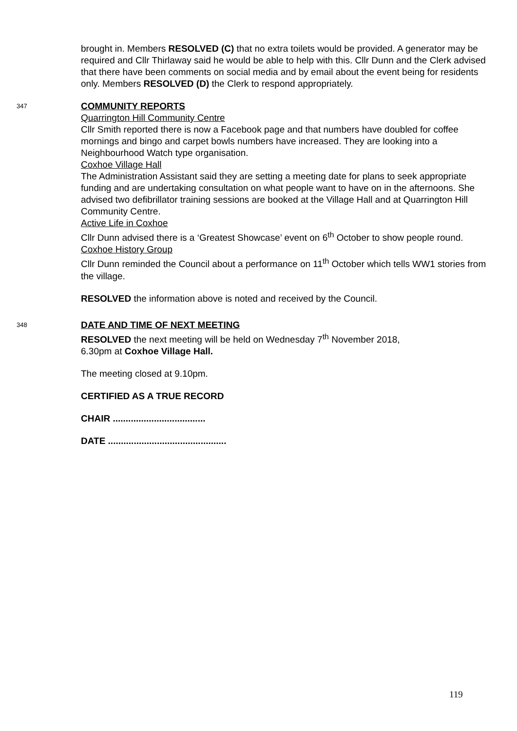brought in. Members RESOLVED (C) that no extra toilets would be provided. A generator may be required and Cllr Thirlaway said he would be able to help with this. Cllr Dunn and the Clerk advised that there have been comments on social media and by email about the event being for residents only. Members RESOLVED (D) the Clerk to respond appropriately.
347
COMMUNITY REPORTS
Quarrington Hill Community Centre
Cllr Smith reported there is now a Facebook page and that numbers have doubled for coffee mornings and bingo and carpet bowls numbers have increased. They are looking into a Neighbourhood Watch type organisation.
Coxhoe Village Hall
The Administration Assistant said they are setting a meeting date for plans to seek appropriate funding and are undertaking consultation on what people want to have on in the afternoons. She advised two defibrillator training sessions are booked at the Village Hall and at Quarrington Hill Community Centre.
Active Life in Coxhoe
Cllr Dunn advised there is a ‘Greatest Showcase’ event on 6<sup>th</sup> October to show people round.
Coxhoe History Group
Cllr Dunn reminded the Council about a performance on 11<sup>th</sup> October which tells WW1 stories from the village.
RESOLVED the information above is noted and received by the Council.
348
DATE AND TIME OF NEXT MEETING
RESOLVED the next meeting will be held on Wednesday 7<sup>th</sup> November 2018,
6.30pm at Coxhoe Village Hall.
The meeting closed at 9.10pm.
CERTIFIED AS A TRUE RECORD
CHAIR ....................................
DATE ..............................................
119